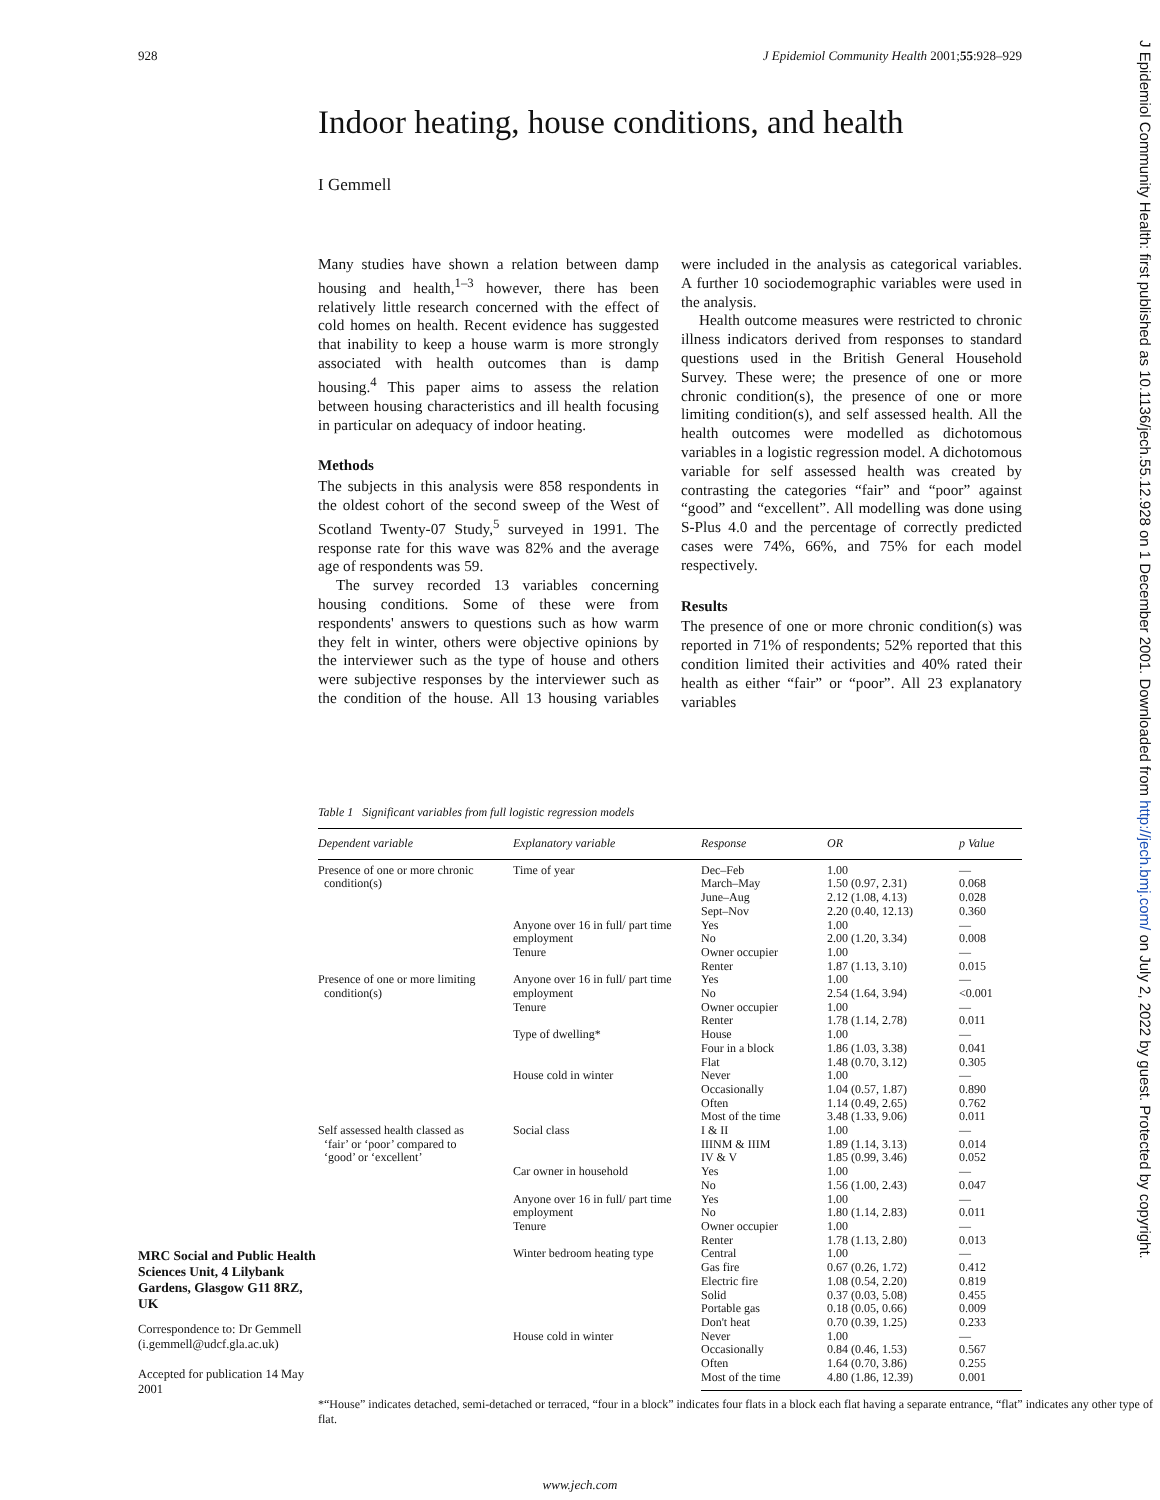J Epidemiol Community Health: first published as 10.1136/jech.55.12.928 on 1 December 2001. Downloaded from http://jech.bmj.com/ on July 2, 2022 by guest. Protected by copyright.
928 J Epidemiol Community Health 2001;55:928–929
Indoor heating, house conditions, and health
I Gemmell
Many studies have shown a relation between damp housing and health,<sup>1–3</sup> however, there has been relatively little research concerned with the effect of cold homes on health. Recent evidence has suggested that inability to keep a house warm is more strongly associated with health outcomes than is damp housing.<sup>4</sup> This paper aims to assess the relation between housing characteristics and ill health focusing in particular on adequacy of indoor heating.
Methods
The subjects in this analysis were 858 respondents in the oldest cohort of the second sweep of the West of Scotland Twenty-07 Study,<sup>5</sup> surveyed in 1991. The response rate for this wave was 82% and the average age of respondents was 59.
The survey recorded 13 variables concerning housing conditions. Some of these were from respondents' answers to questions such as how warm they felt in winter, others were objective opinions by the interviewer such as the type of house and others were subjective responses by the interviewer such as the condition of the house. All 13 housing variables were included in the analysis as categorical variables. A further 10 sociodemographic variables were used in the analysis.
Health outcome measures were restricted to chronic illness indicators derived from responses to standard questions used in the British General Household Survey. These were; the presence of one or more chronic condition(s), the presence of one or more limiting condition(s), and self assessed health. All the health outcomes were modelled as dichotomous variables in a logistic regression model. A dichotomous variable for self assessed health was created by contrasting the categories “fair” and “poor” against “good” and “excellent”. All modelling was done using S-Plus 4.0 and the percentage of correctly predicted cases were 74%, 66%, and 75% for each model respectively.
Results
The presence of one or more chronic condition(s) was reported in 71% of respondents; 52% reported that this condition limited their activities and 40% rated their health as either “fair” or “poor”. All 23 explanatory variables
Table 1 Significant variables from full logistic regression models
MRC Social and Public Health Sciences Unit, 4 Lilybank Gardens, Glasgow G11 8RZ, UK
Correspondence to: Dr Gemmell (i.gemmell@udcf.gla.ac.uk)
Accepted for publication 14 May 2001
| Dependent variable | Explanatory variable | Response | OR | p Value |
| --- | --- | --- | --- | --- |
| Presence of one or more chronic condition(s) | Time of year | Dec–Feb | 1.00 | — |
| | | March–May | 1.50 (0.97, 2.31) | 0.068 |
| | | June–Aug | 2.12 (1.08, 4.13) | 0.028 |
| | | Sept–Nov | 2.20 (0.40, 12.13) | 0.360 |
| | Anyone over 16 in full/ part time employment | Yes | 1.00 | — |
| | | No | 2.00 (1.20, 3.34) | 0.008 |
| | Tenure | Owner occupier | 1.00 | — |
| | | Renter | 1.87 (1.13, 3.10) | 0.015 |
| Presence of one or more limiting condition(s) | Anyone over 16 in full/ part time employment | Yes | 1.00 | — |
| | | No | 2.54 (1.64, 3.94) | <0.001 |
| | Tenure | Owner occupier | 1.00 | — |
| | | Renter | 1.78 (1.14, 2.78) | 0.011 |
| | Type of dwelling* | House | 1.00 | — |
| | | Four in a block | 1.86 (1.03, 3.38) | 0.041 |
| | | Flat | 1.48 (0.70, 3.12) | 0.305 |
| | House cold in winter | Never | 1.00 | — |
| | | Occasionally | 1.04 (0.57, 1.87) | 0.890 |
| | | Often | 1.14 (0.49, 2.65) | 0.762 |
| | | Most of the time | 3.48 (1.33, 9.06) | 0.011 |
| Self assessed health classed as ‘fair’ or ‘poor’ compared to ‘good’ or ‘excellent’ | Social class | I & II | 1.00 | — |
| | | IIINM & IIIM | 1.89 (1.14, 3.13) | 0.014 |
| | | IV & V | 1.85 (0.99, 3.46) | 0.052 |
| | Car owner in household | Yes | 1.00 | — |
| | | No | 1.56 (1.00, 2.43) | 0.047 |
| | Anyone over 16 in full/ part time employment | Yes | 1.00 | — |
| | | No | 1.80 (1.14, 2.83) | 0.011 |
| | Tenure | Owner occupier | 1.00 | — |
| | | Renter | 1.78 (1.13, 2.80) | 0.013 |
| | Winter bedroom heating type | Central | 1.00 | — |
| | | Gas fire | 0.67 (0.26, 1.72) | 0.412 |
| | | Electric fire | 1.08 (0.54, 2.20) | 0.819 |
| | | Solid | 0.37 (0.03, 5.08) | 0.455 |
| | | Portable gas | 0.18 (0.05, 0.66) | 0.009 |
| | | Don't heat | 0.70 (0.39, 1.25) | 0.233 |
| | House cold in winter | Never | 1.00 | — |
| | | Occasionally | 0.84 (0.46, 1.53) | 0.567 |
| | | Often | 1.64 (0.70, 3.86) | 0.255 |
| | | Most of the time | 4.80 (1.86, 12.39) | 0.001 |
*“House” indicates detached, semi-detached or terraced, “four in a block” indicates four flats in a block each flat having a separate entrance, “flat” indicates any other type of flat.
www.jech.com